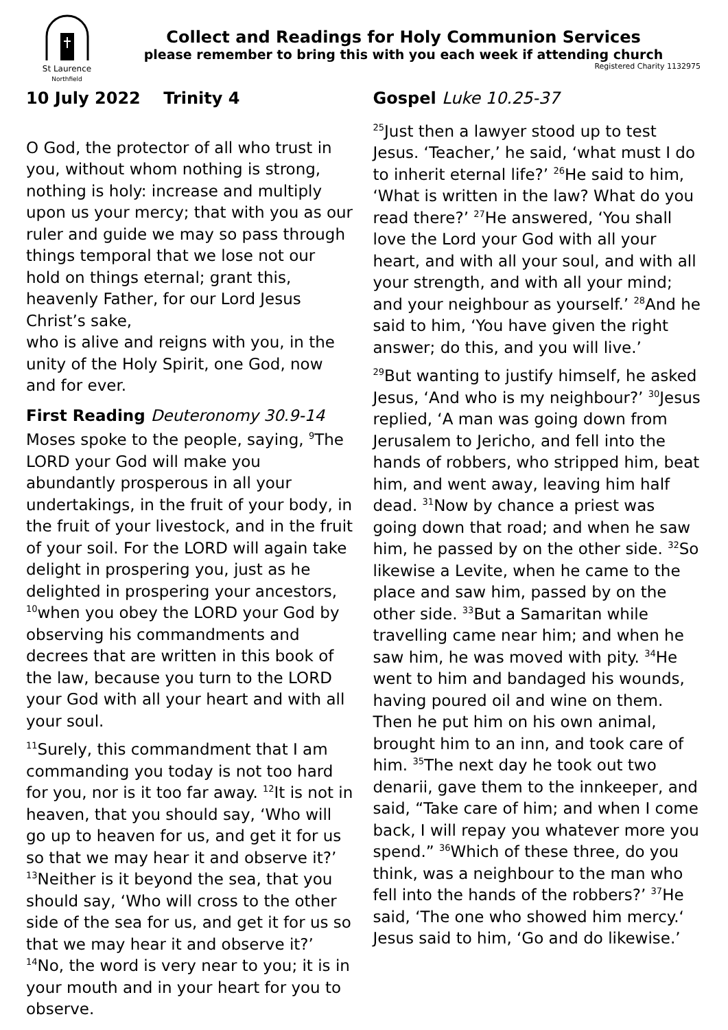St Laurence
Northfield
Collect and Readings for Holy Communion Services
please remember to bring this with you each week if attending church
Registered Charity 1132975
10 July 2022 Trinity 4
O God, the protector of all who trust in you, without whom nothing is strong, nothing is holy: increase and multiply upon us your mercy; that with you as our ruler and guide we may so pass through things temporal that we lose not our hold on things eternal; grant this, heavenly Father, for our Lord Jesus Christ’s sake,
who is alive and reigns with you, in the unity of the Holy Spirit, one God, now and for ever.
First Reading Deuteronomy 30.9-14
Moses spoke to the people, saying, <sup>9</sup>The LORD your God will make you abundantly prosperous in all your undertakings, in the fruit of your body, in the fruit of your livestock, and in the fruit of your soil. For the LORD will again take delight in prospering you, just as he delighted in prospering your ancestors, <sup>10</sup>when you obey the LORD your God by observing his commandments and decrees that are written in this book of the law, because you turn to the LORD your God with all your heart and with all your soul.
<sup>11</sup> Surely, this commandment that I am commanding you today is not too hard for you, nor is it too far away. <sup>12</sup>It is not in heaven, that you should say, ‘Who will go up to heaven for us, and get it for us so that we may hear it and observe it?’ <sup>13</sup>Neither is it beyond the sea, that you should say, ‘Who will cross to the other side of the sea for us, and get it for us so that we may hear it and observe it?’ <sup>14</sup>No, the word is very near to you; it is in your mouth and in your heart for you to observe.
Gospel Luke 10.25-37
<sup>25</sup> Just then a lawyer stood up to test Jesus. ‘Teacher,’ he said, ‘what must I do to inherit eternal life?’ <sup>26</sup>He said to him, ‘What is written in the law? What do you read there?’ <sup>27</sup>He answered, ‘You shall love the Lord your God with all your heart, and with all your soul, and with all your strength, and with all your mind; and your neighbour as yourself.’ <sup>28</sup>And he said to him, ‘You have given the right answer; do this, and you will live.’
<sup>29</sup> But wanting to justify himself, he asked Jesus, ‘And who is my neighbour?’ <sup>30</sup>Jesus replied, ‘A man was going down from Jerusalem to Jericho, and fell into the hands of robbers, who stripped him, beat him, and went away, leaving him half dead. <sup>31</sup>Now by chance a priest was going down that road; and when he saw him, he passed by on the other side. <sup>32</sup>So likewise a Levite, when he came to the place and saw him, passed by on the other side. <sup>33</sup>But a Samaritan while travelling came near him; and when he saw him, he was moved with pity. <sup>34</sup>He went to him and bandaged his wounds, having poured oil and wine on them. Then he put him on his own animal, brought him to an inn, and took care of him. <sup>35</sup>The next day he took out two denarii, gave them to the innkeeper, and said, “Take care of him; and when I come back, I will repay you whatever more you spend.” <sup>36</sup>Which of these three, do you think, was a neighbour to the man who fell into the hands of the robbers?’ <sup>37</sup>He said, ‘The one who showed him mercy.‘ Jesus said to him, ‘Go and do likewise.’